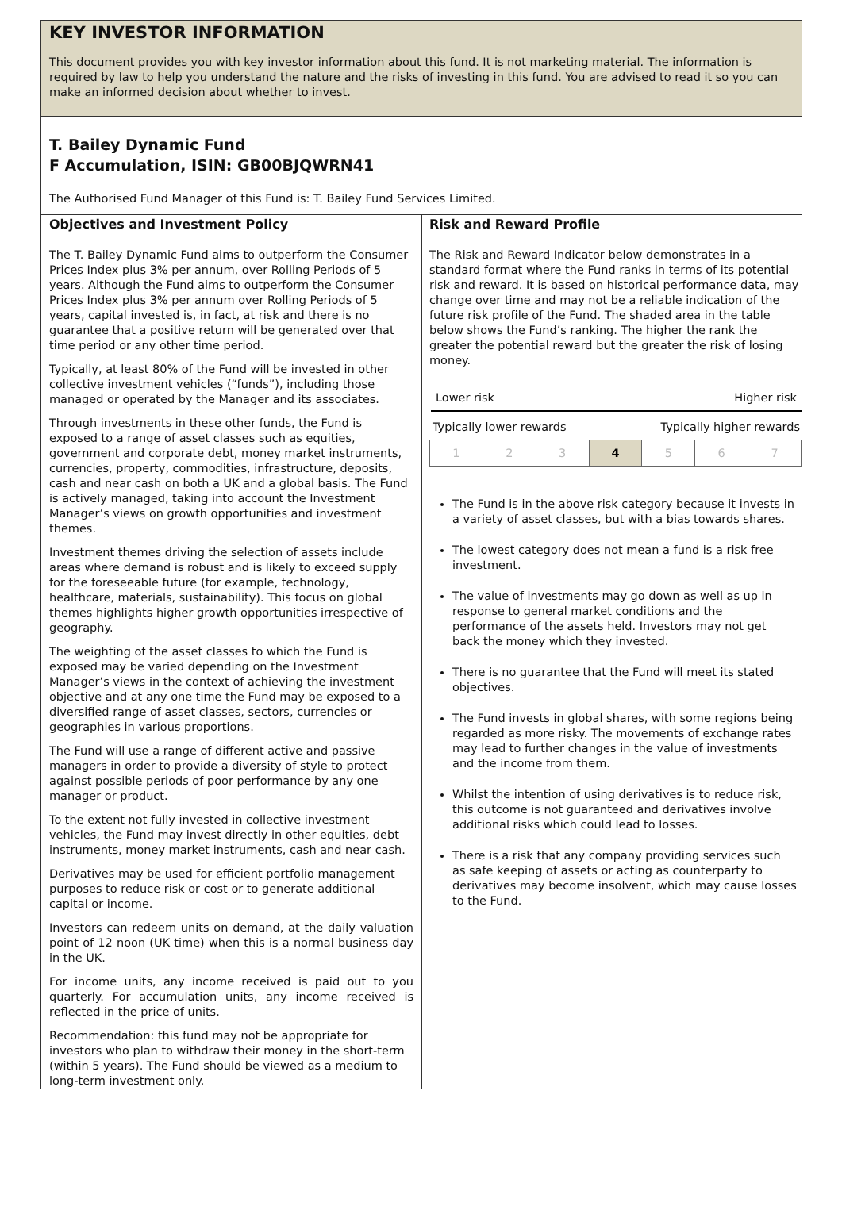KEY INVESTOR INFORMATION
This document provides you with key investor information about this fund. It is not marketing material. The information is required by law to help you understand the nature and the risks of investing in this fund. You are advised to read it so you can make an informed decision about whether to invest.
T. Bailey Dynamic Fund
F Accumulation, ISIN: GB00BJQWRN41
The Authorised Fund Manager of this Fund is: T. Bailey Fund Services Limited.
Objectives and Investment Policy
The T. Bailey Dynamic Fund aims to outperform the Consumer Prices Index plus 3% per annum, over Rolling Periods of 5 years. Although the Fund aims to outperform the Consumer Prices Index plus 3% per annum over Rolling Periods of 5 years, capital invested is, in fact, at risk and there is no guarantee that a positive return will be generated over that time period or any other time period.
Typically, at least 80% of the Fund will be invested in other collective investment vehicles (“funds”), including those managed or operated by the Manager and its associates.
Through investments in these other funds, the Fund is exposed to a range of asset classes such as equities, government and corporate debt, money market instruments, currencies, property, commodities, infrastructure, deposits, cash and near cash on both a UK and a global basis. The Fund is actively managed, taking into account the Investment Manager’s views on growth opportunities and investment themes.
Investment themes driving the selection of assets include areas where demand is robust and is likely to exceed supply for the foreseeable future (for example, technology, healthcare, materials, sustainability). This focus on global themes highlights higher growth opportunities irrespective of geography.
The weighting of the asset classes to which the Fund is exposed may be varied depending on the Investment Manager’s views in the context of achieving the investment objective and at any one time the Fund may be exposed to a diversified range of asset classes, sectors, currencies or geographies in various proportions.
The Fund will use a range of different active and passive managers in order to provide a diversity of style to protect against possible periods of poor performance by any one manager or product.
To the extent not fully invested in collective investment vehicles, the Fund may invest directly in other equities, debt instruments, money market instruments, cash and near cash.
Derivatives may be used for efficient portfolio management purposes to reduce risk or cost or to generate additional capital or income.
Investors can redeem units on demand, at the daily valuation point of 12 noon (UK time) when this is a normal business day in the UK.
For income units, any income received is paid out to you quarterly. For accumulation units, any income received is reflected in the price of units.
Recommendation: this fund may not be appropriate for investors who plan to withdraw their money in the short-term (within 5 years). The Fund should be viewed as a medium to long-term investment only.
Risk and Reward Profile
The Risk and Reward Indicator below demonstrates in a standard format where the Fund ranks in terms of its potential risk and reward. It is based on historical performance data, may change over time and may not be a reliable indication of the future risk profile of the Fund. The shaded area in the table below shows the Fund’s ranking. The higher the rank the greater the potential reward but the greater the risk of losing money.
Lower risk Higher risk
Typically lower rewards Typically higher rewards
| 1 | 2 | 3 | 4 | 5 | 6 | 7 |
The Fund is in the above risk category because it invests in a variety of asset classes, but with a bias towards shares.
The lowest category does not mean a fund is a risk free investment.
The value of investments may go down as well as up in response to general market conditions and the performance of the assets held. Investors may not get back the money which they invested.
There is no guarantee that the Fund will meet its stated objectives.
The Fund invests in global shares, with some regions being regarded as more risky. The movements of exchange rates may lead to further changes in the value of investments and the income from them.
Whilst the intention of using derivatives is to reduce risk, this outcome is not guaranteed and derivatives involve additional risks which could lead to losses.
There is a risk that any company providing services such as safe keeping of assets or acting as counterparty to derivatives may become insolvent, which may cause losses to the Fund.